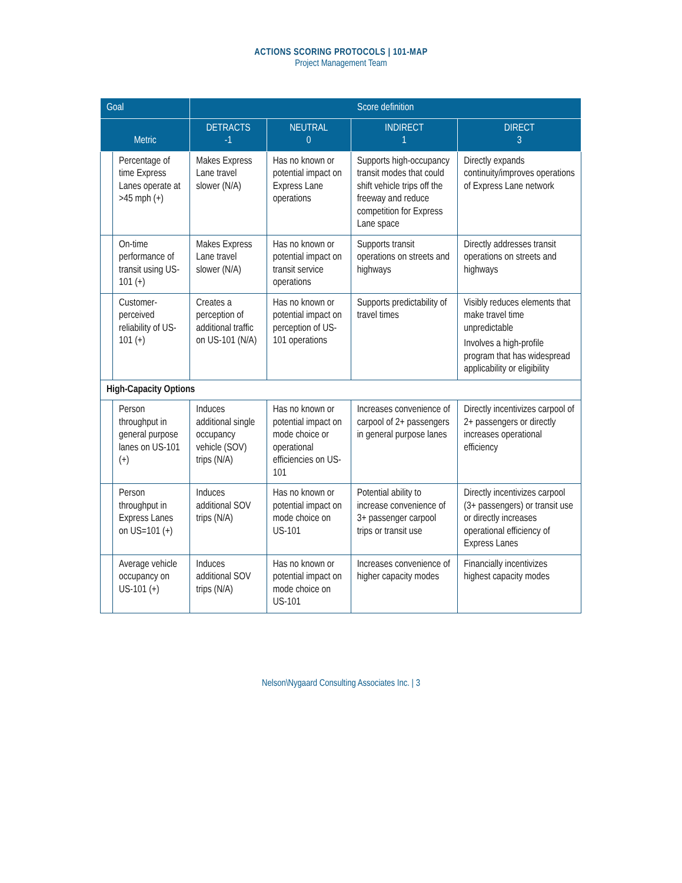ACTIONS SCORING PROTOCOLS | 101-MAP
Project Management Team
| Goal | | Score definition | | | |
| --- | --- | --- | --- | --- | --- |
| Metric | | DETRACTS -1 | NEUTRAL 0 | INDIRECT 1 | DIRECT 3 |
| | Percentage of time Express Lanes operate at >45 mph (+) | Makes Express Lane travel slower (N/A) | Has no known or potential impact on Express Lane operations | Supports high-occupancy transit modes that could shift vehicle trips off the freeway and reduce competition for Express Lane space | Directly expands continuity/improves operations of Express Lane network |
| | On-time performance of transit using US-101 (+) | Makes Express Lane travel slower (N/A) | Has no known or potential impact on transit service operations | Supports transit operations on streets and highways | Directly addresses transit operations on streets and highways |
| | Customer-perceived reliability of US-101 (+) | Creates a perception of additional traffic on US-101 (N/A) | Has no known or potential impact on perception of US-101 operations | Supports predictability of travel times | Visibly reduces elements that make travel time unpredictable Involves a high-profile program that has widespread applicability or eligibility |
| High-Capacity Options | | | | | |
| | Person throughput in general purpose lanes on US-101 (+) | Induces additional single occupancy vehicle (SOV) trips (N/A) | Has no known or potential impact on mode choice or operational efficiencies on US-101 | Increases convenience of carpool of 2+ passengers in general purpose lanes | Directly incentivizes carpool of 2+ passengers or directly increases operational efficiency |
| | Person throughput in Express Lanes on US=101 (+) | Induces additional SOV trips (N/A) | Has no known or potential impact on mode choice on US-101 | Potential ability to increase convenience of 3+ passenger carpool trips or transit use | Directly incentivizes carpool (3+ passengers) or transit use or directly increases operational efficiency of Express Lanes |
| | Average vehicle occupancy on US-101 (+) | Induces additional SOV trips (N/A) | Has no known or potential impact on mode choice on US-101 | Increases convenience of higher capacity modes | Financially incentivizes highest capacity modes |
Nelson\Nygaard Consulting Associates Inc. | 3